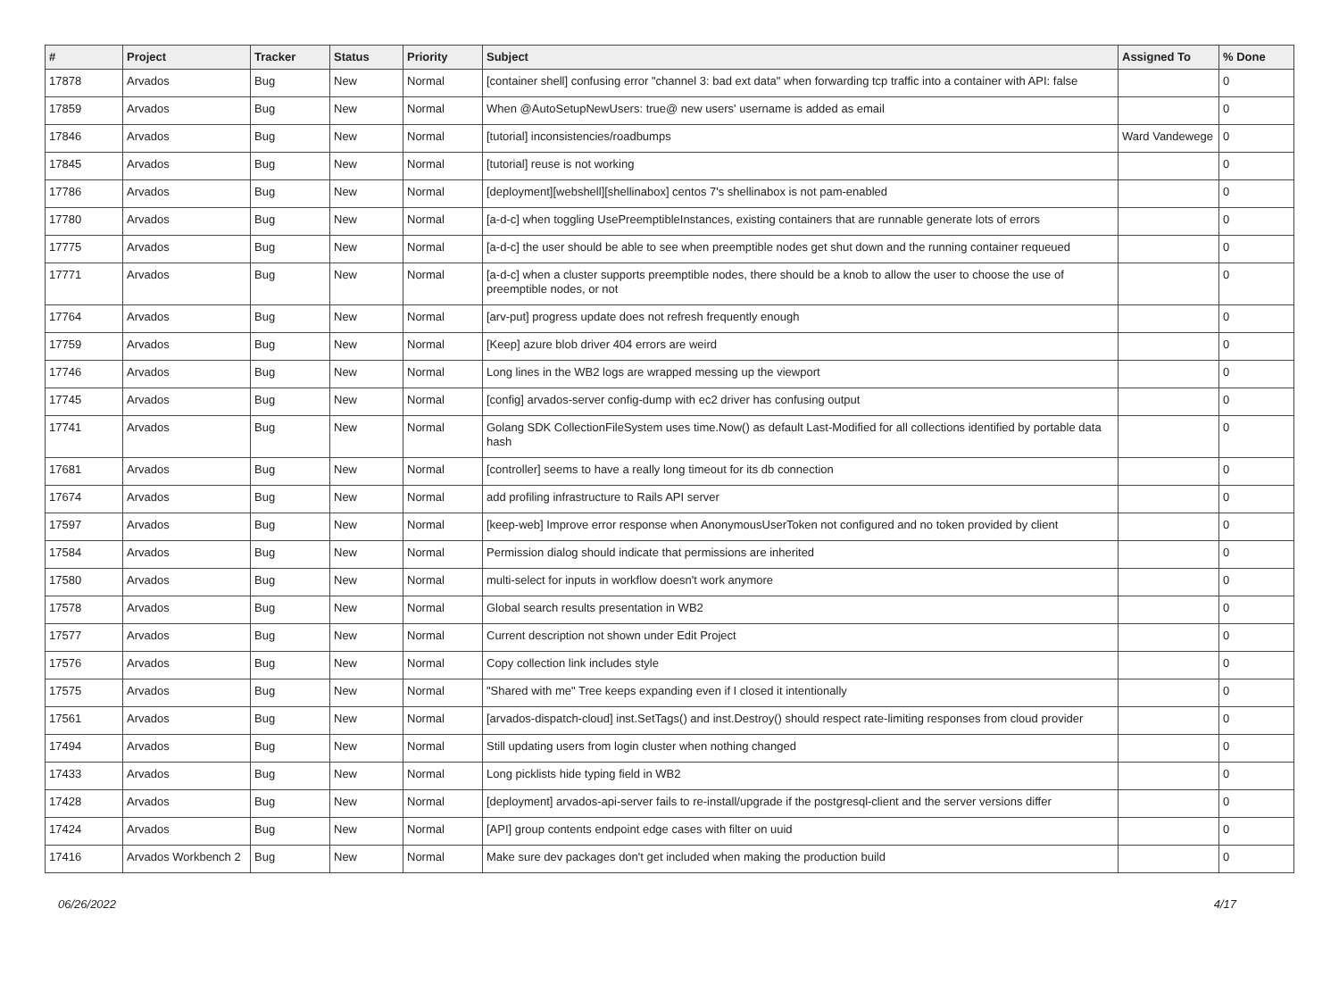| # | Project | Tracker | Status | Priority | Subject | Assigned To | % Done |
| --- | --- | --- | --- | --- | --- | --- | --- |
| 17878 | Arvados | Bug | New | Normal | [container shell] confusing error "channel 3: bad ext data" when forwarding tcp traffic into a container with API: false | | 0 |
| 17859 | Arvados | Bug | New | Normal | When @AutoSetupNewUsers: true@ new users' username is added as email | | 0 |
| 17846 | Arvados | Bug | New | Normal | [tutorial] inconsistencies/roadbumps | Ward Vandewege | 0 |
| 17845 | Arvados | Bug | New | Normal | [tutorial] reuse is not working | | 0 |
| 17786 | Arvados | Bug | New | Normal | [deployment][webshell][shellinabox] centos 7's shellinabox is not pam-enabled | | 0 |
| 17780 | Arvados | Bug | New | Normal | [a-d-c] when toggling UsePreemptibleInstances, existing containers that are runnable generate lots of errors | | 0 |
| 17775 | Arvados | Bug | New | Normal | [a-d-c] the user should be able to see when preemptible nodes get shut down and the running container requeued | | 0 |
| 17771 | Arvados | Bug | New | Normal | [a-d-c] when a cluster supports preemptible nodes, there should be a knob to allow the user to choose the use of preemptible nodes, or not | | 0 |
| 17764 | Arvados | Bug | New | Normal | [arv-put] progress update does not refresh frequently enough | | 0 |
| 17759 | Arvados | Bug | New | Normal | [Keep] azure blob driver 404 errors are weird | | 0 |
| 17746 | Arvados | Bug | New | Normal | Long lines in the WB2 logs are wrapped messing up the viewport | | 0 |
| 17745 | Arvados | Bug | New | Normal | [config] arvados-server config-dump with ec2 driver has confusing output | | 0 |
| 17741 | Arvados | Bug | New | Normal | Golang SDK CollectionFileSystem uses time.Now() as default Last-Modified for all collections identified by portable data hash | | 0 |
| 17681 | Arvados | Bug | New | Normal | [controller] seems to have a really long timeout for its db connection | | 0 |
| 17674 | Arvados | Bug | New | Normal | add profiling infrastructure to Rails API server | | 0 |
| 17597 | Arvados | Bug | New | Normal | [keep-web] Improve error response when AnonymousUserToken not configured and no token provided by client | | 0 |
| 17584 | Arvados | Bug | New | Normal | Permission dialog should indicate that permissions are inherited | | 0 |
| 17580 | Arvados | Bug | New | Normal | multi-select for inputs in workflow doesn't work anymore | | 0 |
| 17578 | Arvados | Bug | New | Normal | Global search results presentation in WB2 | | 0 |
| 17577 | Arvados | Bug | New | Normal | Current description not shown under Edit Project | | 0 |
| 17576 | Arvados | Bug | New | Normal | Copy collection link includes style | | 0 |
| 17575 | Arvados | Bug | New | Normal | "Shared with me" Tree keeps expanding even if I closed it intentionally | | 0 |
| 17561 | Arvados | Bug | New | Normal | [arvados-dispatch-cloud] inst.SetTags() and inst.Destroy() should respect rate-limiting responses from cloud provider | | 0 |
| 17494 | Arvados | Bug | New | Normal | Still updating users from login cluster when nothing changed | | 0 |
| 17433 | Arvados | Bug | New | Normal | Long picklists hide typing field in WB2 | | 0 |
| 17428 | Arvados | Bug | New | Normal | [deployment] arvados-api-server fails to re-install/upgrade if the postgresql-client and the server versions differ | | 0 |
| 17424 | Arvados | Bug | New | Normal | [API] group contents endpoint edge cases with filter on uuid | | 0 |
| 17416 | Arvados Workbench 2 | Bug | New | Normal | Make sure dev packages don't get included when making the production build | | 0 |
06/26/2022 4/17